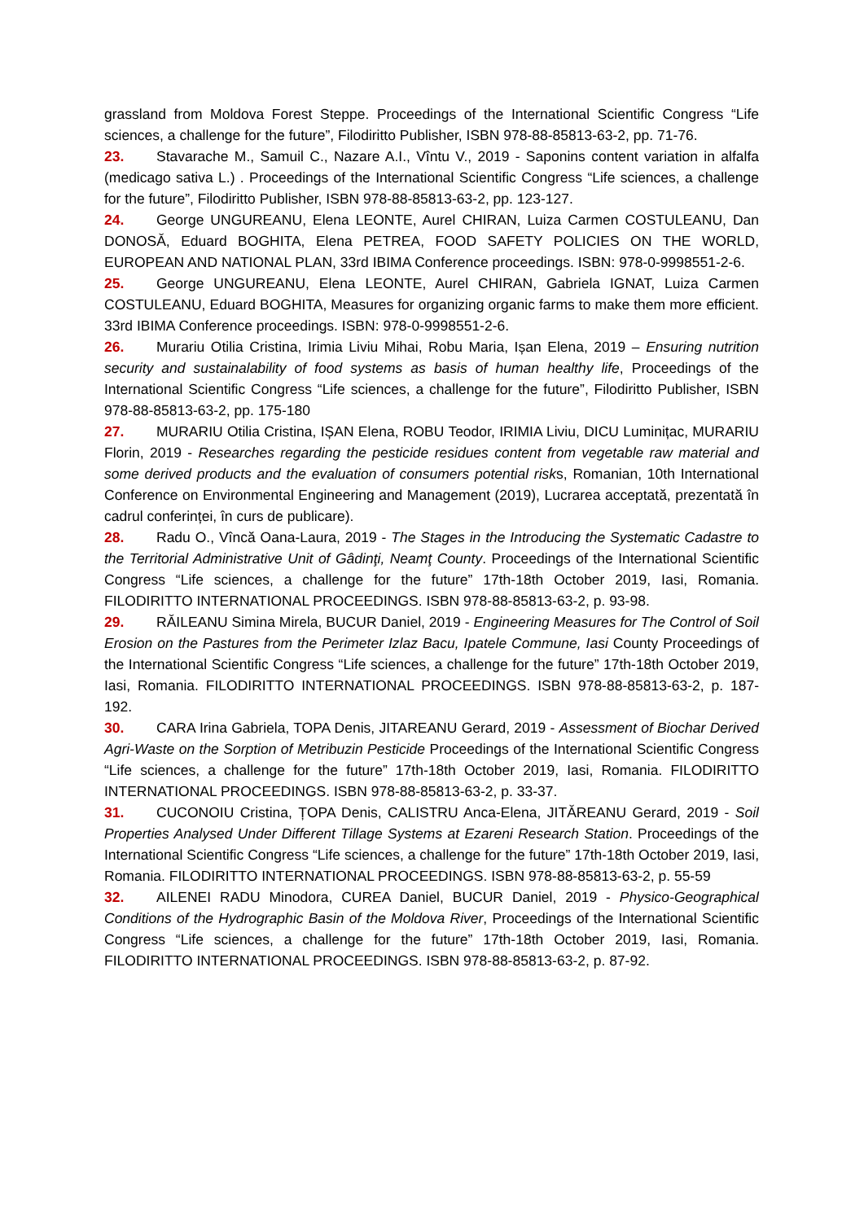grassland from Moldova Forest Steppe. Proceedings of the International Scientific Congress “Life sciences, a challenge for the future”, Filodiritto Publisher, ISBN 978-88-85813-63-2, pp. 71-76.
23. Stavarache M., Samuil C., Nazare A.I., Vîntu V., 2019 - Saponins content variation in alfalfa (medicago sativa L.) . Proceedings of the International Scientific Congress “Life sciences, a challenge for the future”, Filodiritto Publisher, ISBN 978-88-85813-63-2, pp. 123-127.
24. George UNGUREANU, Elena LEONTE, Aurel CHIRAN, Luiza Carmen COSTULEANU, Dan DONOSĂ, Eduard BOGHITA, Elena PETREA, FOOD SAFETY POLICIES ON THE WORLD, EUROPEAN AND NATIONAL PLAN, 33rd IBIMA Conference proceedings. ISBN: 978-0-9998551-2-6.
25. George UNGUREANU, Elena LEONTE, Aurel CHIRAN, Gabriela IGNAT, Luiza Carmen COSTULEANU, Eduard BOGHITA, Measures for organizing organic farms to make them more efficient. 33rd IBIMA Conference proceedings. ISBN: 978-0-9998551-2-6.
26. Murariu Otilia Cristina, Irimia Liviu Mihai, Robu Maria, Ișan Elena, 2019 – Ensuring nutrition security and sustainalability of food systems as basis of human healthy life, Proceedings of the International Scientific Congress “Life sciences, a challenge for the future”, Filodiritto Publisher, ISBN 978-88-85813-63-2, pp. 175-180
27. MURARIU Otilia Cristina, IȘAN Elena, ROBU Teodor, IRIMIA Liviu, DICU Luminițac, MURARIU Florin, 2019 - Researches regarding the pesticide residues content from vegetable raw material and some derived products and the evaluation of consumers potential risks, Romanian, 10th International Conference on Environmental Engineering and Management (2019), Lucrarea acceptată, prezentată în cadrul conferinței, în curs de publicare).
28. Radu O., Vîncă Oana-Laura, 2019 - The Stages in the Introducing the Systematic Cadastre to the Territorial Administrative Unit of Gâdinţi, Neamţ County. Proceedings of the International Scientific Congress “Life sciences, a challenge for the future” 17th-18th October 2019, Iasi, Romania. FILODIRITTO INTERNATIONAL PROCEEDINGS. ISBN 978-88-85813-63-2, p. 93-98.
29. RĂILEANU Simina Mirela, BUCUR Daniel, 2019 - Engineering Measures for The Control of Soil Erosion on the Pastures from the Perimeter Izlaz Bacu, Ipatele Commune, Iasi County Proceedings of the International Scientific Congress “Life sciences, a challenge for the future” 17th-18th October 2019, Iasi, Romania. FILODIRITTO INTERNATIONAL PROCEEDINGS. ISBN 978-88-85813-63-2, p. 187-192.
30. CARA Irina Gabriela, TOPA Denis, JITAREANU Gerard, 2019 - Assessment of Biochar Derived Agri-Waste on the Sorption of Metribuzin Pesticide Proceedings of the International Scientific Congress “Life sciences, a challenge for the future” 17th-18th October 2019, Iasi, Romania. FILODIRITTO INTERNATIONAL PROCEEDINGS. ISBN 978-88-85813-63-2, p. 33-37.
31. CUCONOIU Cristina, ȚOPA Denis, CALISTRU Anca-Elena, JITĂREANU Gerard, 2019 - Soil Properties Analysed Under Different Tillage Systems at Ezareni Research Station. Proceedings of the International Scientific Congress “Life sciences, a challenge for the future” 17th-18th October 2019, Iasi, Romania. FILODIRITTO INTERNATIONAL PROCEEDINGS. ISBN 978-88-85813-63-2, p. 55-59
32. AILENEI RADU Minodora, CUREA Daniel, BUCUR Daniel, 2019 - Physico-Geographical Conditions of the Hydrographic Basin of the Moldova River, Proceedings of the International Scientific Congress “Life sciences, a challenge for the future” 17th-18th October 2019, Iasi, Romania. FILODIRITTO INTERNATIONAL PROCEEDINGS. ISBN 978-88-85813-63-2, p. 87-92.